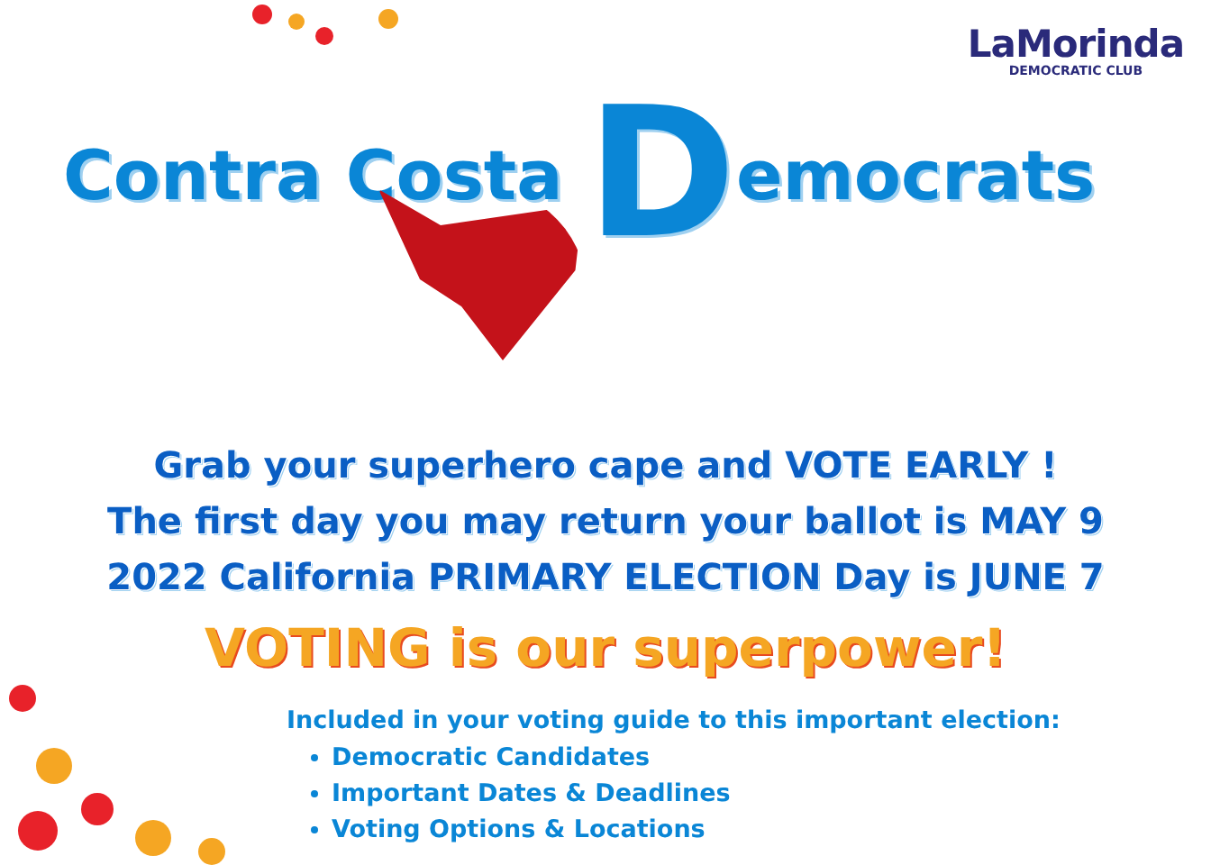LaMorinda
DEMOCRATIC CLUB
Contra Costa Democrats
Grab your superhero cape and VOTE EARLY !
The first day you may return your ballot is MAY 9
2022 California PRIMARY ELECTION Day is JUNE 7
VOTING is our superpower!
Included in your voting guide to this important election:
Democratic Candidates
Important Dates & Deadlines
Voting Options & Locations